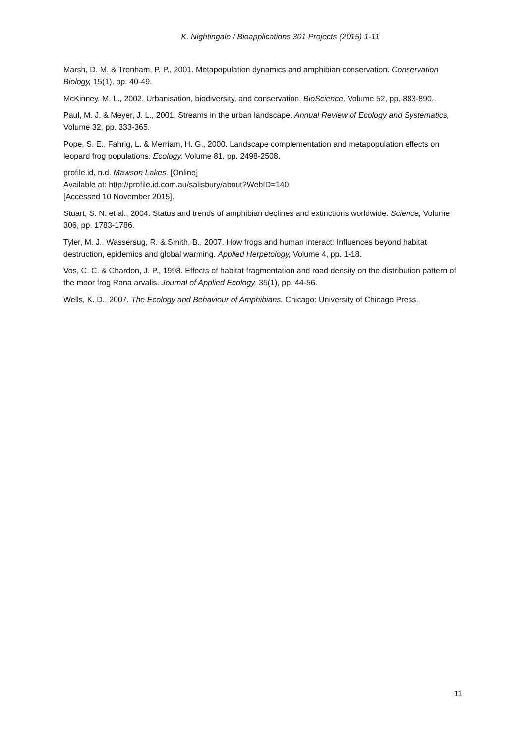K. Nightingale / Bioapplications 301 Projects (2015) 1-11
Marsh, D. M. & Trenham, P. P., 2001. Metapopulation dynamics and amphibian conservation. Conservation Biology, 15(1), pp. 40-49.
McKinney, M. L., 2002. Urbanisation, biodiversity, and conservation. BioScience, Volume 52, pp. 883-890.
Paul, M. J. & Meyer, J. L., 2001. Streams in the urban landscape. Annual Review of Ecology and Systematics, Volume 32, pp. 333-365.
Pope, S. E., Fahrig, L. & Merriam, H. G., 2000. Landscape complementation and metapopulation effects on leopard frog populations. Ecology, Volume 81, pp. 2498-2508.
profile.id, n.d. Mawson Lakes. [Online]
Available at: http://profile.id.com.au/salisbury/about?WebID=140
[Accessed 10 November 2015].
Stuart, S. N. et al., 2004. Status and trends of amphibian declines and extinctions worldwide. Science, Volume 306, pp. 1783-1786.
Tyler, M. J., Wassersug, R. & Smith, B., 2007. How frogs and human interact: Influences beyond habitat destruction, epidemics and global warming. Applied Herpetology, Volume 4, pp. 1-18.
Vos, C. C. & Chardon, J. P., 1998. Effects of habitat fragmentation and road density on the distribution pattern of the moor frog Rana arvalis. Journal of Applied Ecology, 35(1), pp. 44-56.
Wells, K. D., 2007. The Ecology and Behaviour of Amphibians. Chicago: University of Chicago Press.
11